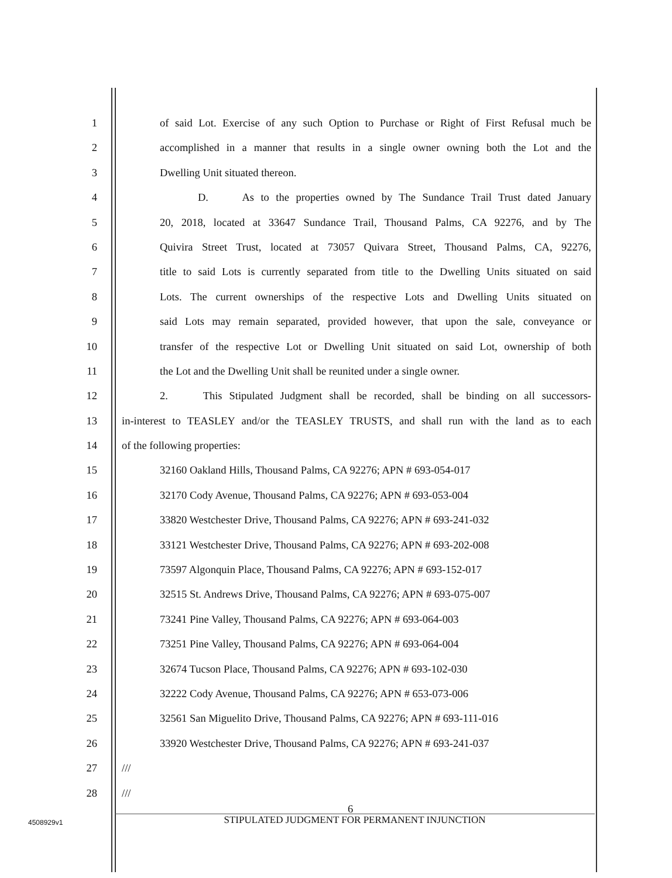1 of said Lot. Exercise of any such Option to Purchase or Right of First Refusal much be
2 accomplished in a manner that results in a single owner owning both the Lot and the
3 Dwelling Unit situated thereon.
4 D. As to the properties owned by The Sundance Trail Trust dated January
5 20, 2018, located at 33647 Sundance Trail, Thousand Palms, CA 92276, and by The
6 Quivira Street Trust, located at 73057 Quivara Street, Thousand Palms, CA, 92276,
7 title to said Lots is currently separated from title to the Dwelling Units situated on said
8 Lots. The current ownerships of the respective Lots and Dwelling Units situated on
9 said Lots may remain separated, provided however, that upon the sale, conveyance or
10 transfer of the respective Lot or Dwelling Unit situated on said Lot, ownership of both
11 the Lot and the Dwelling Unit shall be reunited under a single owner.
12 2. This Stipulated Judgment shall be recorded, shall be binding on all successors-
13 in-interest to TEASLEY and/or the TEASLEY TRUSTS, and shall run with the land as to each
14 of the following properties:
15 32160 Oakland Hills, Thousand Palms, CA 92276; APN # 693-054-017
16 32170 Cody Avenue, Thousand Palms, CA 92276; APN # 693-053-004
17 33820 Westchester Drive, Thousand Palms, CA 92276; APN # 693-241-032
18 33121 Westchester Drive, Thousand Palms, CA 92276; APN # 693-202-008
19 73597 Algonquin Place, Thousand Palms, CA 92276; APN # 693-152-017
20 32515 St. Andrews Drive, Thousand Palms, CA 92276; APN # 693-075-007
21 73241 Pine Valley, Thousand Palms, CA 92276; APN # 693-064-003
22 73251 Pine Valley, Thousand Palms, CA 92276; APN # 693-064-004
23 32674 Tucson Place, Thousand Palms, CA 92276; APN # 693-102-030
24 32222 Cody Avenue, Thousand Palms, CA 92276; APN # 653-073-006
25 32561 San Miguelito Drive, Thousand Palms, CA 92276; APN # 693-111-016
26 33920 Westchester Drive, Thousand Palms, CA 92276; APN # 693-241-037
27 ///
28 ///
6
STIPULATED JUDGMENT FOR PERMANENT INJUNCTION
4508929v1